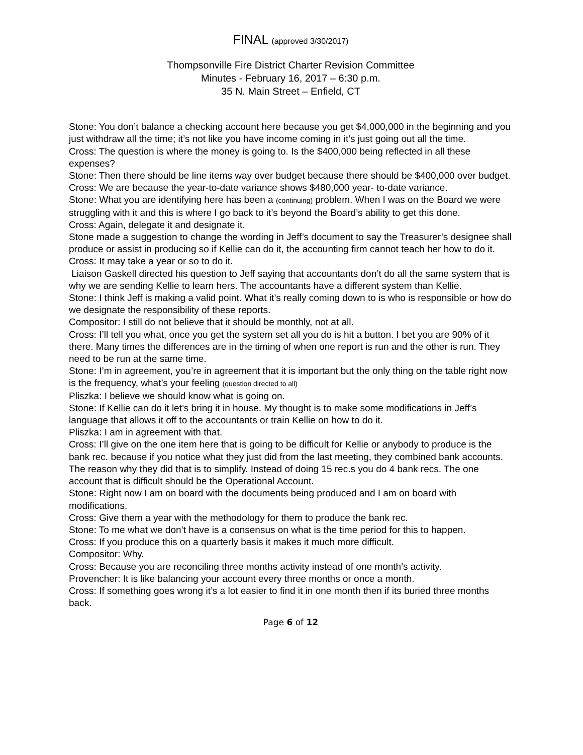FINAL (approved 3/30/2017)
Thompsonville Fire District Charter Revision Committee
Minutes - February 16, 2017 – 6:30 p.m.
35 N. Main Street – Enfield, CT
Stone: You don’t balance a checking account here because you get $4,000,000 in the beginning and you just withdraw all the time; it’s not like you have income coming in it’s just going out all the time.
Cross: The question is where the money is going to. Is the $400,000 being reflected in all these expenses?
Stone: Then there should be line items way over budget because there should be $400,000 over budget.
Cross: We are because the year-to-date variance shows $480,000 year- to-date variance.
Stone: What you are identifying here has been a (continuing) problem. When I was on the Board we were struggling with it and this is where I go back to it’s beyond the Board’s ability to get this done.
Cross: Again, delegate it and designate it.
Stone made a suggestion to change the wording in Jeff’s document to say the Treasurer’s designee shall produce or assist in producing so if Kellie can do it, the accounting firm cannot teach her how to do it.
Cross: It may take a year or so to do it.
Liaison Gaskell directed his question to Jeff saying that accountants don’t do all the same system that is why we are sending Kellie to learn hers. The accountants have a different system than Kellie.
Stone: I think Jeff is making a valid point. What it’s really coming down to is who is responsible or how do we designate the responsibility of these reports.
Compositor: I still do not believe that it should be monthly, not at all.
Cross: I’ll tell you what, once you get the system set all you do is hit a button. I bet you are 90% of it there. Many times the differences are in the timing of when one report is run and the other is run. They need to be run at the same time.
Stone: I’m in agreement, you’re in agreement that it is important but the only thing on the table right now is the frequency, what’s your feeling (question directed to all)
Pliszka: I believe we should know what is going on.
Stone: If Kellie can do it let’s bring it in house. My thought is to make some modifications in Jeff’s language that allows it off to the accountants or train Kellie on how to do it.
Pliszka: I am in agreement with that.
Cross: I’ll give on the one item here that is going to be difficult for Kellie or anybody to produce is the bank rec. because if you notice what they just did from the last meeting, they combined bank accounts. The reason why they did that is to simplify. Instead of doing 15 rec.s you do 4 bank recs. The one account that is difficult should be the Operational Account.
Stone: Right now I am on board with the documents being produced and I am on board with modifications.
Cross: Give them a year with the methodology for them to produce the bank rec.
Stone: To me what we don’t have is a consensus on what is the time period for this to happen.
Cross: If you produce this on a quarterly basis it makes it much more difficult.
Compositor: Why.
Cross: Because you are reconciling three months activity instead of one month’s activity.
Provencher: It is like balancing your account every three months or once a month.
Cross: If something goes wrong it’s a lot easier to find it in one month then if its buried three months back.
Page 6 of 12